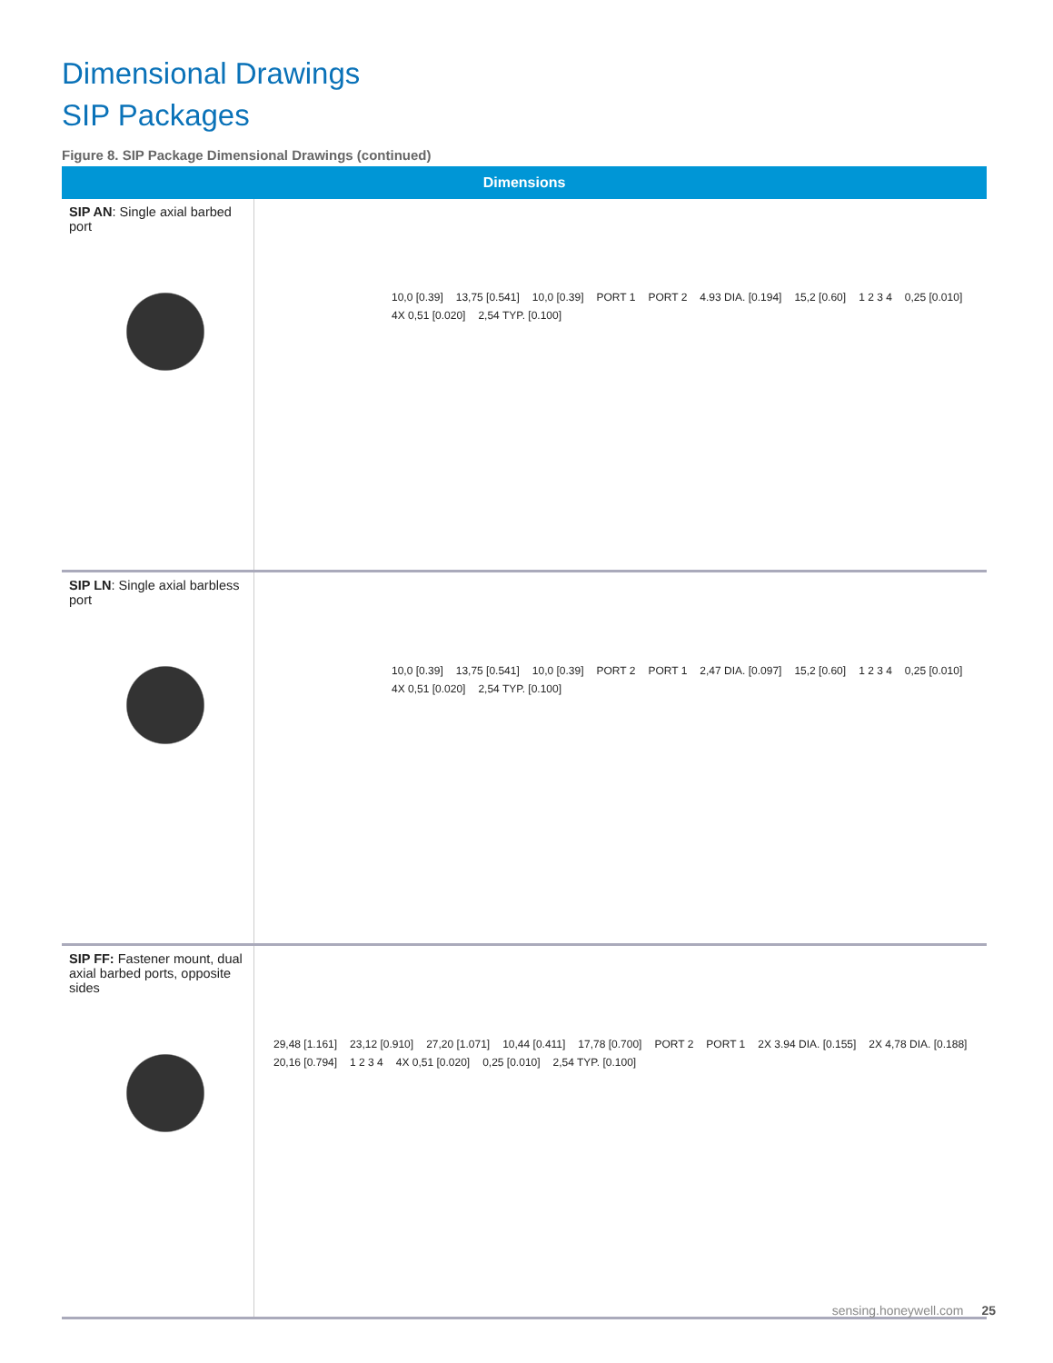Dimensional Drawings
SIP Packages
Figure 8. SIP Package Dimensional Drawings (continued)
| Dimensions | |
| --- | --- |
| SIP AN : Single axial barbed port | 10,0 [0.39] 13,75 [0.541] 10,0 [0.39] PORT 1 PORT 2 4.93 DIA. [0.194] 15,2 [0.60] 1 2 3 4 0,25 [0.010] 4X 0,51 [0.020] 2,54 TYP. [0.100] |
| SIP LN : Single axial barbless port | 10,0 [0.39] 13,75 [0.541] 10,0 [0.39] PORT 2 PORT 1 2,47 DIA. [0.097] 15,2 [0.60] 1 2 3 4 0,25 [0.010] 4X 0,51 [0.020] 2,54 TYP. [0.100] |
| SIP FF: Fastener mount, dual axial barbed ports, opposite sides | 29,48 [1.161] 23,12 [0.910] 27,20 [1.071] 10,44 [0.411] 17,78 [0.700] PORT 2 PORT 1 2X 3.94 DIA. [0.155] 2X 4,78 DIA. [0.188] 20,16 [0.794] 1 2 3 4 4X 0,51 [0.020] 0,25 [0.010] 2,54 TYP. [0.100] |
sensing.honeywell.com 25